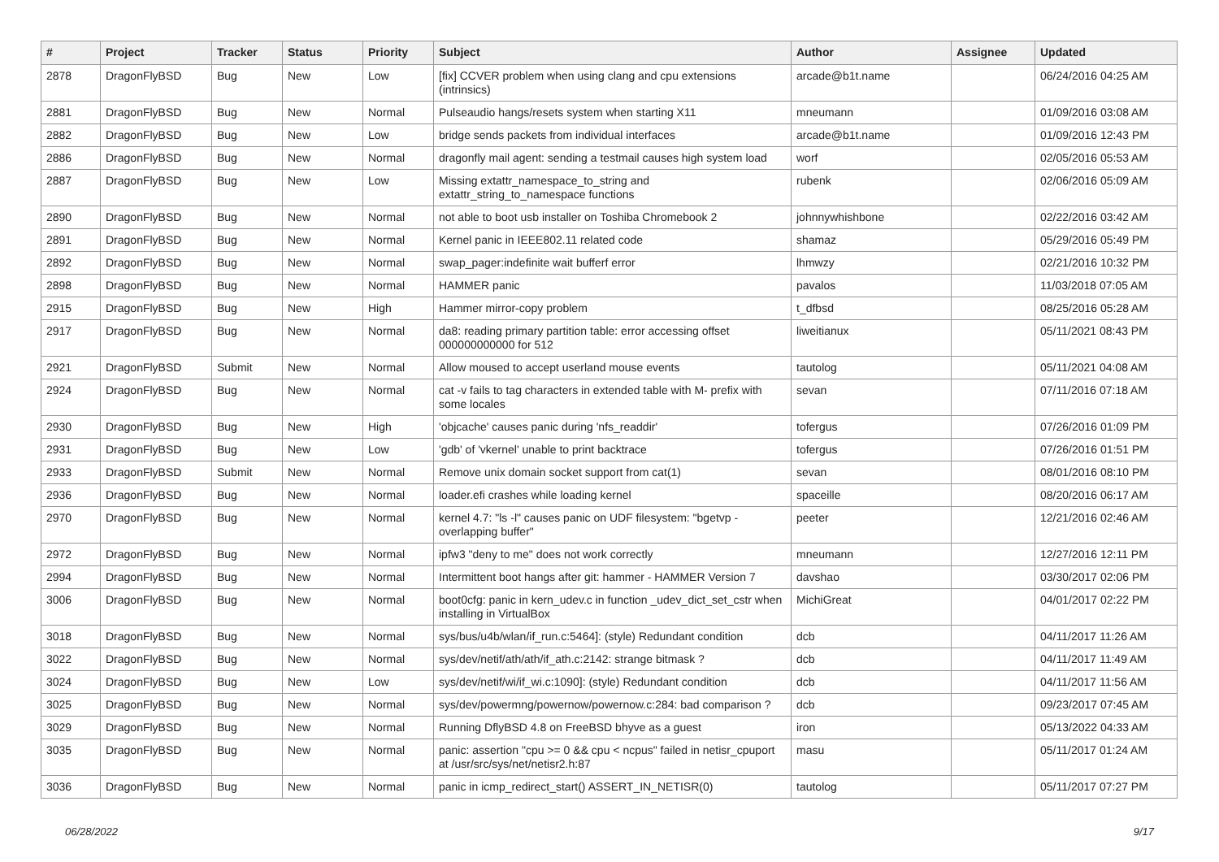| # | Project | Tracker | Status | Priority | Subject | Author | Assignee | Updated |
| --- | --- | --- | --- | --- | --- | --- | --- | --- |
| 2878 | DragonFlyBSD | Bug | New | Low | [fix] CCVER problem when using clang and cpu extensions (intrinsics) | arcade@b1t.name | | 06/24/2016 04:25 AM |
| 2881 | DragonFlyBSD | Bug | New | Normal | Pulseaudio hangs/resets system when starting X11 | mneumann | | 01/09/2016 03:08 AM |
| 2882 | DragonFlyBSD | Bug | New | Low | bridge sends packets from individual interfaces | arcade@b1t.name | | 01/09/2016 12:43 PM |
| 2886 | DragonFlyBSD | Bug | New | Normal | dragonfly mail agent: sending a testmail causes high system load | worf | | 02/05/2016 05:53 AM |
| 2887 | DragonFlyBSD | Bug | New | Low | Missing extattr_namespace_to_string and extattr_string_to_namespace functions | rubenk | | 02/06/2016 05:09 AM |
| 2890 | DragonFlyBSD | Bug | New | Normal | not able to boot usb installer on Toshiba Chromebook 2 | johnnywhishbone | | 02/22/2016 03:42 AM |
| 2891 | DragonFlyBSD | Bug | New | Normal | Kernel panic in IEEE802.11 related code | shamaz | | 05/29/2016 05:49 PM |
| 2892 | DragonFlyBSD | Bug | New | Normal | swap_pager:indefinite wait bufferf error | lhmwzy | | 02/21/2016 10:32 PM |
| 2898 | DragonFlyBSD | Bug | New | Normal | HAMMER panic | pavalos | | 11/03/2018 07:05 AM |
| 2915 | DragonFlyBSD | Bug | New | High | Hammer mirror-copy problem | t_dfbsd | | 08/25/2016 05:28 AM |
| 2917 | DragonFlyBSD | Bug | New | Normal | da8: reading primary partition table: error accessing offset 000000000000 for 512 | liweitianux | | 05/11/2021 08:43 PM |
| 2921 | DragonFlyBSD | Submit | New | Normal | Allow moused to accept userland mouse events | tautolog | | 05/11/2021 04:08 AM |
| 2924 | DragonFlyBSD | Bug | New | Normal | cat -v fails to tag characters in extended table with M- prefix with some locales | sevan | | 07/11/2016 07:18 AM |
| 2930 | DragonFlyBSD | Bug | New | High | 'objcache' causes panic during 'nfs_readdir' | tofergus | | 07/26/2016 01:09 PM |
| 2931 | DragonFlyBSD | Bug | New | Low | 'gdb' of 'vkernel' unable to print backtrace | tofergus | | 07/26/2016 01:51 PM |
| 2933 | DragonFlyBSD | Submit | New | Normal | Remove unix domain socket support from cat(1) | sevan | | 08/01/2016 08:10 PM |
| 2936 | DragonFlyBSD | Bug | New | Normal | loader.efi crashes while loading kernel | spaceille | | 08/20/2016 06:17 AM |
| 2970 | DragonFlyBSD | Bug | New | Normal | kernel 4.7: "ls -l" causes panic on UDF filesystem: "bgetvp - overlapping buffer" | peeter | | 12/21/2016 02:46 AM |
| 2972 | DragonFlyBSD | Bug | New | Normal | ipfw3 "deny to me" does not work correctly | mneumann | | 12/27/2016 12:11 PM |
| 2994 | DragonFlyBSD | Bug | New | Normal | Intermittent boot hangs after git: hammer - HAMMER Version 7 | davshao | | 03/30/2017 02:06 PM |
| 3006 | DragonFlyBSD | Bug | New | Normal | boot0cfg: panic in kern_udev.c in function _udev_dict_set_cstr when installing in VirtualBox | MichiGreat | | 04/01/2017 02:22 PM |
| 3018 | DragonFlyBSD | Bug | New | Normal | sys/bus/u4b/wlan/if_run.c:5464]: (style) Redundant condition | dcb | | 04/11/2017 11:26 AM |
| 3022 | DragonFlyBSD | Bug | New | Normal | sys/dev/netif/ath/ath/if_ath.c:2142: strange bitmask ? | dcb | | 04/11/2017 11:49 AM |
| 3024 | DragonFlyBSD | Bug | New | Low | sys/dev/netif/wi/if_wi.c:1090]: (style) Redundant condition | dcb | | 04/11/2017 11:56 AM |
| 3025 | DragonFlyBSD | Bug | New | Normal | sys/dev/powermng/powernow/powernow.c:284: bad comparison ? | dcb | | 09/23/2017 07:45 AM |
| 3029 | DragonFlyBSD | Bug | New | Normal | Running DflyBSD 4.8 on FreeBSD bhyve as a guest | iron | | 05/13/2022 04:33 AM |
| 3035 | DragonFlyBSD | Bug | New | Normal | panic: assertion "cpu >= 0 && cpu < ncpus" failed in netisr_cpuport at /usr/src/sys/net/netisr2.h:87 | masu | | 05/11/2017 01:24 AM |
| 3036 | DragonFlyBSD | Bug | New | Normal | panic in icmp_redirect_start() ASSERT_IN_NETISR(0) | tautolog | | 05/11/2017 07:27 PM |
06/28/2022 9/17